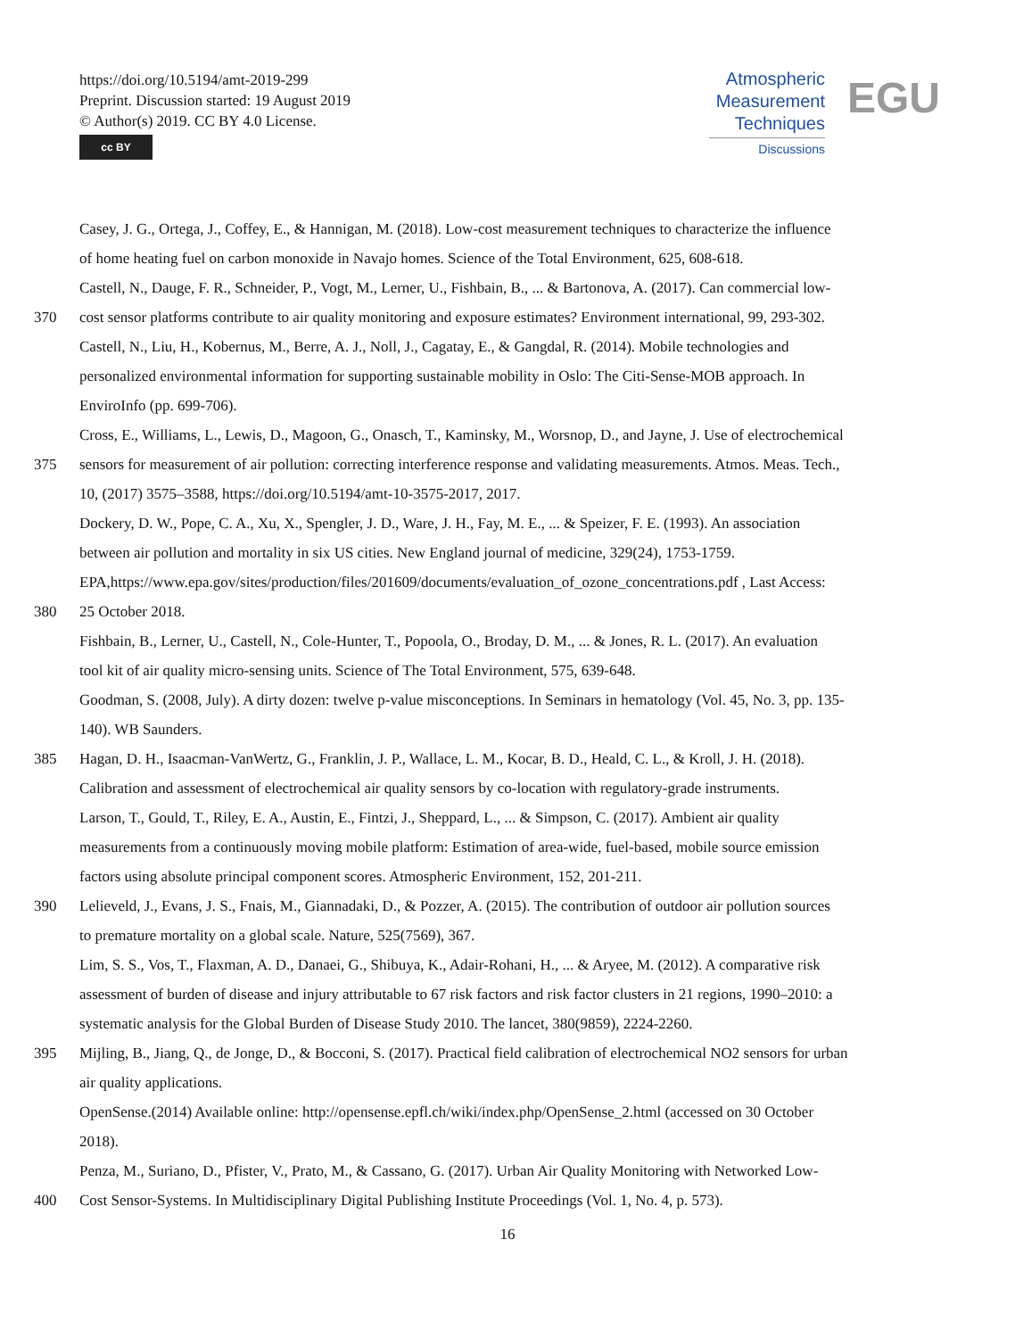https://doi.org/10.5194/amt-2019-299
Preprint. Discussion started: 19 August 2019
© Author(s) 2019. CC BY 4.0 License.
cc BY
Atmospheric
Measurement
Techniques
Discussions
EGU
Casey, J. G., Ortega, J., Coffey, E., & Hannigan, M. (2018). Low-cost measurement techniques to characterize the influence
of home heating fuel on carbon monoxide in Navajo homes. Science of the Total Environment, 625, 608-618.
Castell, N., Dauge, F. R., Schneider, P., Vogt, M., Lerner, U., Fishbain, B., ... & Bartonova, A. (2017). Can commercial low-
370 cost sensor platforms contribute to air quality monitoring and exposure estimates? Environment international, 99, 293-302.
Castell, N., Liu, H., Kobernus, M., Berre, A. J., Noll, J., Cagatay, E., & Gangdal, R. (2014). Mobile technologies and
personalized environmental information for supporting sustainable mobility in Oslo: The Citi-Sense-MOB approach. In
EnviroInfo (pp. 699-706).
Cross, E., Williams, L., Lewis, D., Magoon, G., Onasch, T., Kaminsky, M., Worsnop, D., and Jayne, J. Use of electrochemical
375 sensors for measurement of air pollution: correcting interference response and validating measurements. Atmos. Meas. Tech.,
10, (2017) 3575–3588, https://doi.org/10.5194/amt-10-3575-2017, 2017.
Dockery, D. W., Pope, C. A., Xu, X., Spengler, J. D., Ware, J. H., Fay, M. E., ... & Speizer, F. E. (1993). An association
between air pollution and mortality in six US cities. New England journal of medicine, 329(24), 1753-1759.
EPA,https://www.epa.gov/sites/production/files/201609/documents/evaluation_of_ozone_concentrations.pdf , Last Access:
380 25 October 2018.
Fishbain, B., Lerner, U., Castell, N., Cole-Hunter, T., Popoola, O., Broday, D. M., ... & Jones, R. L. (2017). An evaluation
tool kit of air quality micro-sensing units. Science of The Total Environment, 575, 639-648.
Goodman, S. (2008, July). A dirty dozen: twelve p-value misconceptions. In Seminars in hematology (Vol. 45, No. 3, pp. 135-
140). WB Saunders.
385 Hagan, D. H., Isaacman-VanWertz, G., Franklin, J. P., Wallace, L. M., Kocar, B. D., Heald, C. L., & Kroll, J. H. (2018).
Calibration and assessment of electrochemical air quality sensors by co-location with regulatory-grade instruments.
Larson, T., Gould, T., Riley, E. A., Austin, E., Fintzi, J., Sheppard, L., ... & Simpson, C. (2017). Ambient air quality
measurements from a continuously moving mobile platform: Estimation of area-wide, fuel-based, mobile source emission
factors using absolute principal component scores. Atmospheric Environment, 152, 201-211.
390 Lelieveld, J., Evans, J. S., Fnais, M., Giannadaki, D., & Pozzer, A. (2015). The contribution of outdoor air pollution sources
to premature mortality on a global scale. Nature, 525(7569), 367.
Lim, S. S., Vos, T., Flaxman, A. D., Danaei, G., Shibuya, K., Adair-Rohani, H., ... & Aryee, M. (2012). A comparative risk
assessment of burden of disease and injury attributable to 67 risk factors and risk factor clusters in 21 regions, 1990–2010: a
systematic analysis for the Global Burden of Disease Study 2010. The lancet, 380(9859), 2224-2260.
395 Mijling, B., Jiang, Q., de Jonge, D., & Bocconi, S. (2017). Practical field calibration of electrochemical NO2 sensors for urban
air quality applications.
OpenSense.(2014) Available online: http://opensense.epfl.ch/wiki/index.php/OpenSense_2.html (accessed on 30 October
2018).
Penza, M., Suriano, D., Pfister, V., Prato, M., & Cassano, G. (2017). Urban Air Quality Monitoring with Networked Low-
400 Cost Sensor-Systems. In Multidisciplinary Digital Publishing Institute Proceedings (Vol. 1, No. 4, p. 573).
16